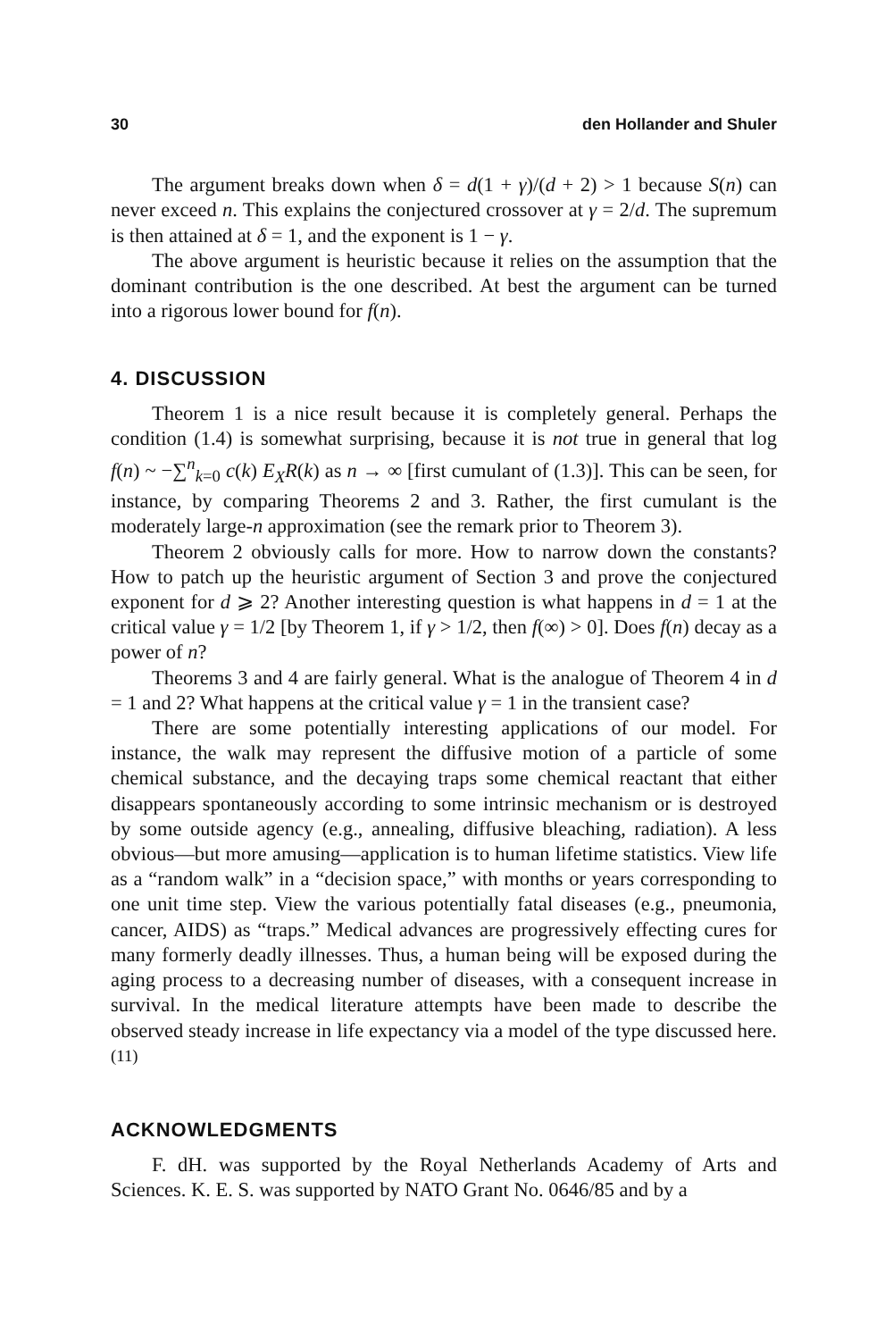30 den Hollander and Shuler
The argument breaks down when δ = d(1 + γ)/(d + 2) > 1 because S(n) can never exceed n. This explains the conjectured crossover at γ = 2/d. The supremum is then attained at δ = 1, and the exponent is 1 − γ.
The above argument is heuristic because it relies on the assumption that the dominant contribution is the one described. At best the argument can be turned into a rigorous lower bound for f(n).
4. DISCUSSION
Theorem 1 is a nice result because it is completely general. Perhaps the condition (1.4) is somewhat surprising, because it is not true in general that log f(n) ~ −∑<sup>n</sup><sub>k=0</sub> c(k) E<sub>X</sub>R(k) as n → ∞ [first cumulant of (1.3)]. This can be seen, for instance, by comparing Theorems 2 and 3. Rather, the first cumulant is the moderately large-n approximation (see the remark prior to Theorem 3).
Theorem 2 obviously calls for more. How to narrow down the constants? How to patch up the heuristic argument of Section 3 and prove the conjectured exponent for d ⩾ 2? Another interesting question is what happens in d = 1 at the critical value γ = 1/2 [by Theorem 1, if γ > 1/2, then f(∞) > 0]. Does f(n) decay as a power of n?
Theorems 3 and 4 are fairly general. What is the analogue of Theorem 4 in d = 1 and 2? What happens at the critical value γ = 1 in the transient case?
There are some potentially interesting applications of our model. For instance, the walk may represent the diffusive motion of a particle of some chemical substance, and the decaying traps some chemical reactant that either disappears spontaneously according to some intrinsic mechanism or is destroyed by some outside agency (e.g., annealing, diffusive bleaching, radiation). A less obvious—but more amusing—application is to human lifetime statistics. View life as a “random walk” in a “decision space,” with months or years corresponding to one unit time step. View the various potentially fatal diseases (e.g., pneumonia, cancer, AIDS) as “traps.” Medical advances are progressively effecting cures for many formerly deadly illnesses. Thus, a human being will be exposed during the aging process to a decreasing number of diseases, with a consequent increase in survival. In the medical literature attempts have been made to describe the observed steady increase in life expectancy via a model of the type discussed here.<sup>(11)</sup>
ACKNOWLEDGMENTS
F. dH. was supported by the Royal Netherlands Academy of Arts and Sciences. K. E. S. was supported by NATO Grant No. 0646/85 and by a